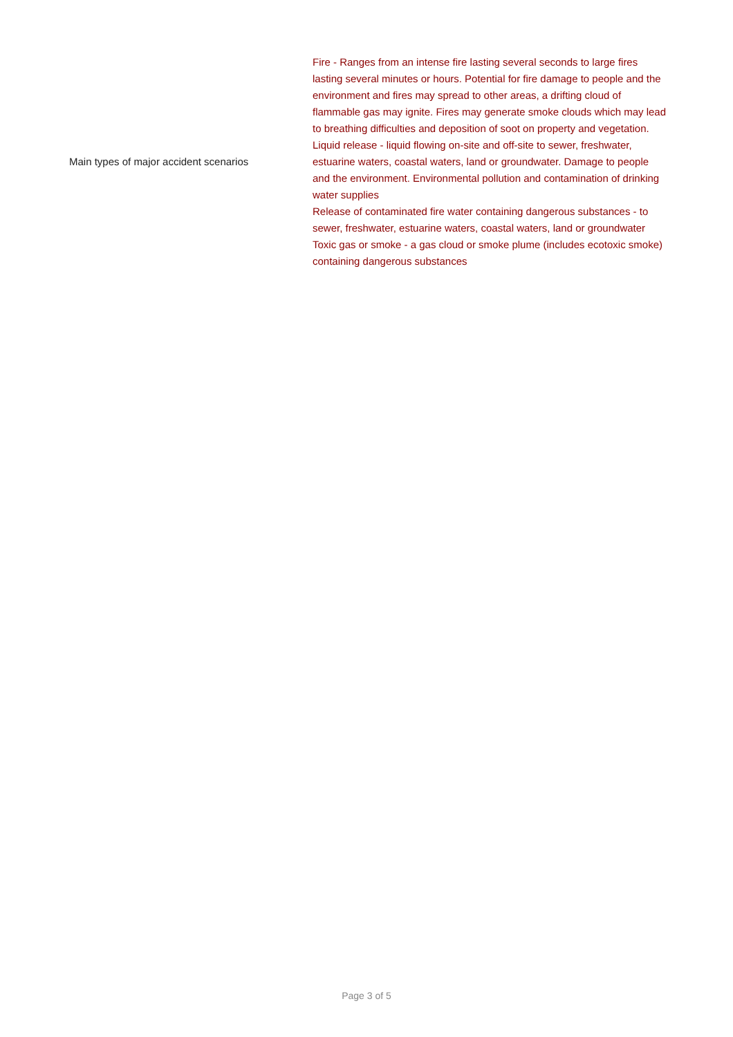| Main types of major accident scenarios | Fire - Ranges from an intense fire lasting several seconds to large fires lasting several minutes or hours. Potential for fire damage to people and the environment and fires may spread to other areas, a drifting cloud of flammable gas may ignite. Fires may generate smoke clouds which may lead to breathing difficulties and deposition of soot on property and vegetation. Liquid release - liquid flowing on-site and off-site to sewer, freshwater, estuarine waters, coastal waters, land or groundwater. Damage to people and the environment. Environmental pollution and contamination of drinking water supplies Release of contaminated fire water containing dangerous substances - to sewer, freshwater, estuarine waters, coastal waters, land or groundwater Toxic gas or smoke - a gas cloud or smoke plume (includes ecotoxic smoke) containing dangerous substances |
Page 3 of 5